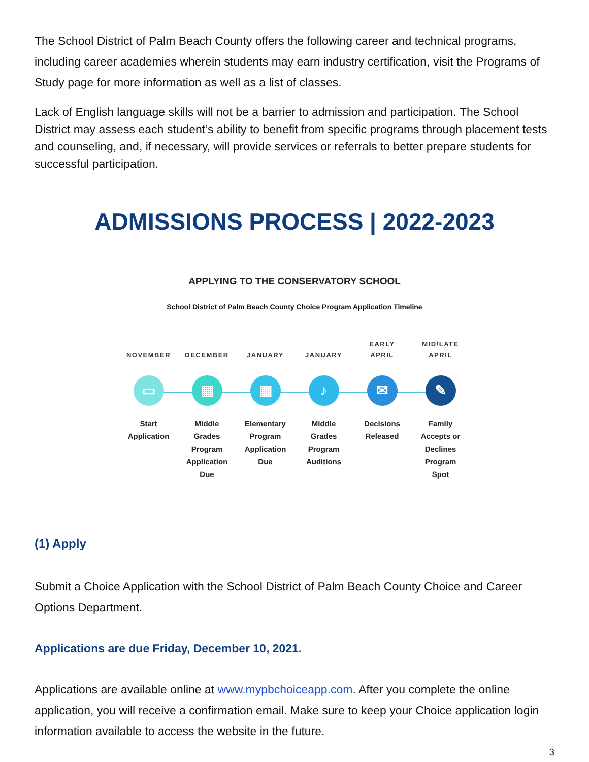The School District of Palm Beach County offers the following career and technical programs, including career academies wherein students may earn industry certification, visit the Programs of Study page for more information as well as a list of classes.
Lack of English language skills will not be a barrier to admission and participation. The School District may assess each student’s ability to benefit from specific programs through placement tests and counseling, and, if necessary, will provide services or referrals to better prepare students for successful participation.
ADMISSIONS PROCESS | 2022-2023
APPLYING TO THE CONSERVATORY SCHOOL
School District of Palm Beach County Choice Program Application Timeline
NOVEMBER
▭
Start
Application
DECEMBER
▦
Middle
Grades
Program
Application
Due
JANUARY
▦
Elementary
Program
Application
Due
JANUARY
♪
Middle
Grades
Program
Auditions
EARLY
APRIL
✉
Decisions
Released
MID/LATE
APRIL
✎
Family
Accepts or
Declines
Program
Spot
(1) Apply
Submit a Choice Application with the School District of Palm Beach County Choice and Career Options Department.
Applications are due Friday, December 10, 2021.
Applications are available online at www.mypbchoiceapp.com. After you complete the online application, you will receive a confirmation email. Make sure to keep your Choice application login information available to access the website in the future.
3